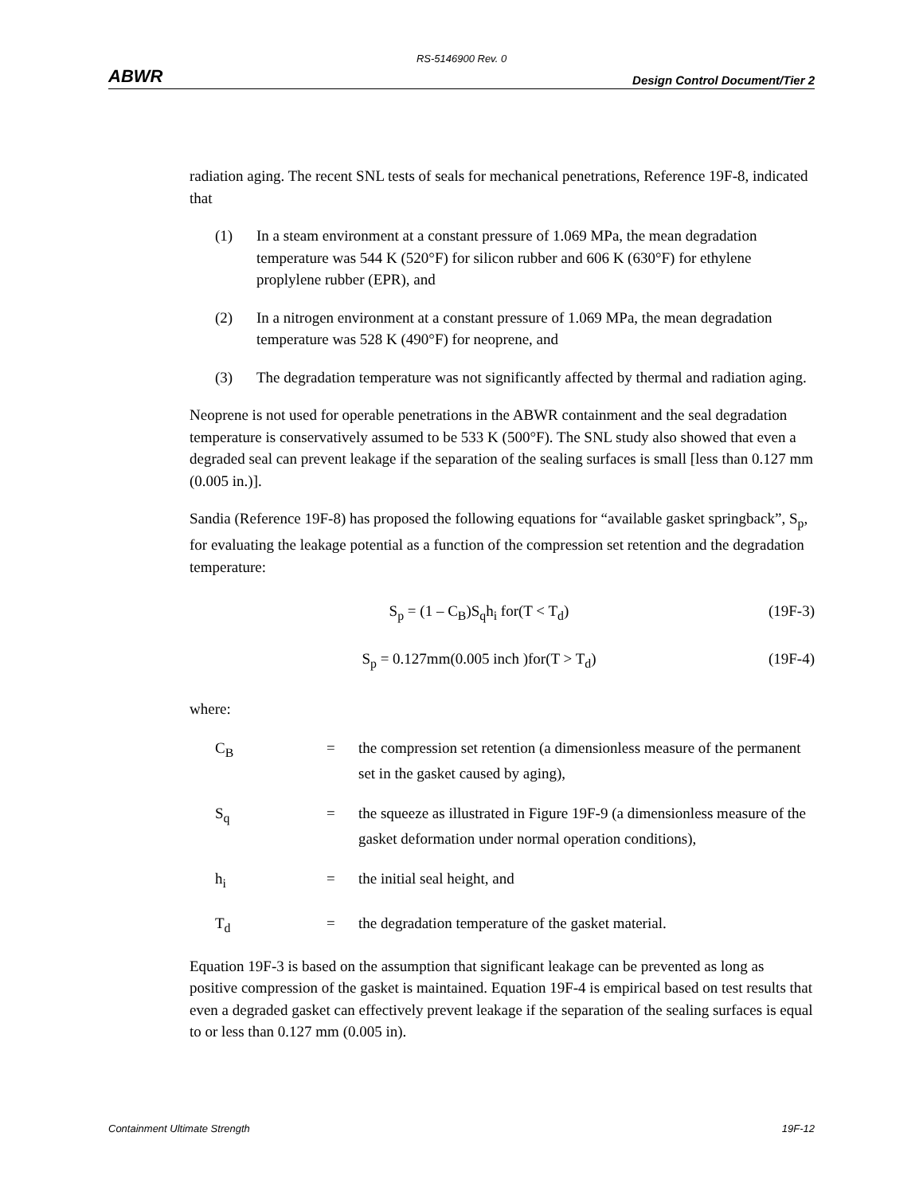RS-5146900 Rev. 0
ABWR Design Control Document/Tier 2
radiation aging. The recent SNL tests of seals for mechanical penetrations, Reference 19F-8, indicated that
(1) In a steam environment at a constant pressure of 1.069 MPa, the mean degradation temperature was 544 K (520°F) for silicon rubber and 606 K (630°F) for ethylene proplylene rubber (EPR), and
(2) In a nitrogen environment at a constant pressure of 1.069 MPa, the mean degradation temperature was 528 K (490°F) for neoprene, and
(3) The degradation temperature was not significantly affected by thermal and radiation aging.
Neoprene is not used for operable penetrations in the ABWR containment and the seal degradation temperature is conservatively assumed to be 533 K (500°F). The SNL study also showed that even a degraded seal can prevent leakage if the separation of the sealing surfaces is small [less than 0.127 mm (0.005 in.)].
Sandia (Reference 19F-8) has proposed the following equations for “available gasket springback”, S<sub>p</sub>, for evaluating the leakage potential as a function of the compression set retention and the degradation temperature:
S<sub>p</sub> = (1 – C<sub>B</sub>)S<sub>q</sub>h<sub>i</sub> for(T < T<sub>d</sub>) (19F-3)
S<sub>p</sub> = 0.127mm(0.005 inch )for(T > T<sub>d</sub>) (19F-4)
where:
C<sub>B</sub> = the compression set retention (a dimensionless measure of the permanent set in the gasket caused by aging),
S<sub>q</sub> = the squeeze as illustrated in Figure 19F-9 (a dimensionless measure of the gasket deformation under normal operation conditions),
h<sub>i</sub> = the initial seal height, and
T<sub>d</sub> = the degradation temperature of the gasket material.
Equation 19F-3 is based on the assumption that significant leakage can be prevented as long as positive compression of the gasket is maintained. Equation 19F-4 is empirical based on test results that even a degraded gasket can effectively prevent leakage if the separation of the sealing surfaces is equal to or less than 0.127 mm (0.005 in).
Containment Ultimate Strength 19F-12